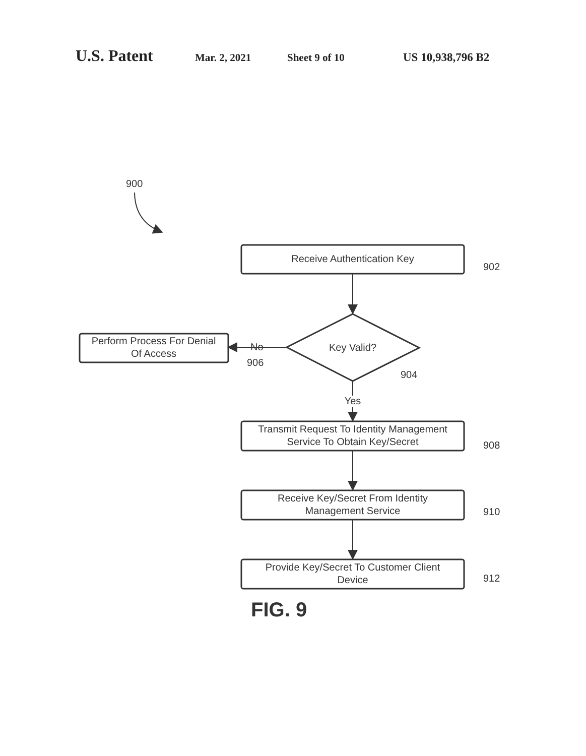U.S. Patent Mar. 2, 2021 Sheet 9 of 10 US 10,938,796 B2
900
Receive Authentication Key
902
Key Valid?
904
No
Perform Process For Denial
Of Access
906
Yes
Transmit Request To Identity Management
Service To Obtain Key/Secret
908
Receive Key/Secret From Identity
Management Service
910
Provide Key/Secret To Customer Client
Device
912
FIG. 9